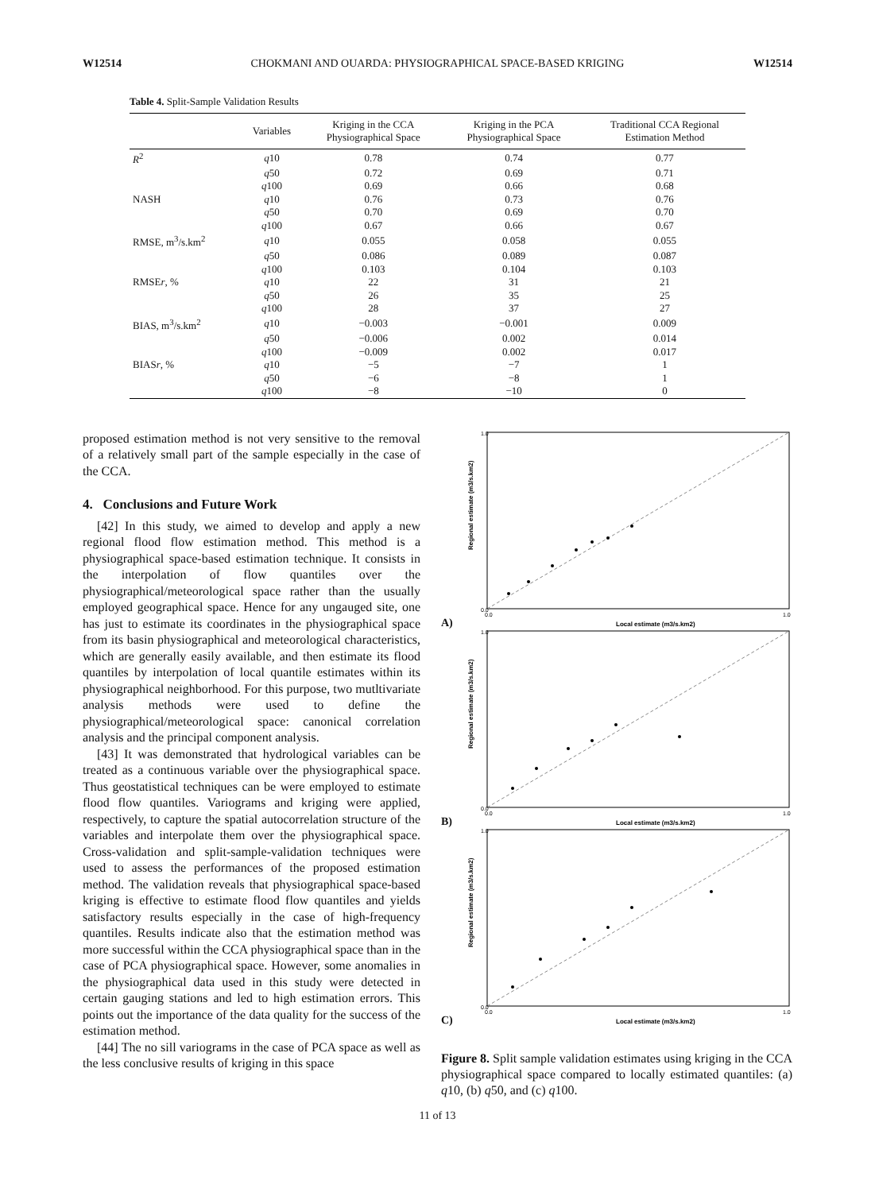W12514 CHOKMANI AND OUARDA: PHYSIOGRAPHICAL SPACE-BASED KRIGING W12514
Table 4. Split-Sample Validation Results
| | Variables | Kriging in the CCA Physiographical Space | Kriging in the PCA Physiographical Space | Traditional CCA Regional Estimation Method |
| --- | --- | --- | --- | --- |
| R<sup>2</sup> | q 10 | 0.78 | 0.74 | 0.77 |
| | q 50 | 0.72 | 0.69 | 0.71 |
| | q 100 | 0.69 | 0.66 | 0.68 |
| NASH | q 10 | 0.76 | 0.73 | 0.76 |
| | q 50 | 0.70 | 0.69 | 0.70 |
| | q 100 | 0.67 | 0.66 | 0.67 |
| RMSE, m<sup>3</sup>/s.km<sup>2</sup> | q 10 | 0.055 | 0.058 | 0.055 |
| | q 50 | 0.086 | 0.089 | 0.087 |
| | q 100 | 0.103 | 0.104 | 0.103 |
| RMSE r , % | q 10 | 22 | 31 | 21 |
| | q 50 | 26 | 35 | 25 |
| | q 100 | 28 | 37 | 27 |
| BIAS, m<sup>3</sup>/s.km<sup>2</sup> | q 10 | −0.003 | −0.001 | 0.009 |
| | q 50 | −0.006 | 0.002 | 0.014 |
| | q 100 | −0.009 | 0.002 | 0.017 |
| BIAS r , % | q 10 | −5 | −7 | 1 |
| | q 50 | −6 | −8 | 1 |
| | q 100 | −8 | −10 | 0 |
proposed estimation method is not very sensitive to the removal of a relatively small part of the sample especially in the case of the CCA.
4. Conclusions and Future Work
[42] In this study, we aimed to develop and apply a new regional flood flow estimation method. This method is a physiographical space-based estimation technique. It consists in the interpolation of flow quantiles over the physiographical/meteorological space rather than the usually employed geographical space. Hence for any ungauged site, one has just to estimate its coordinates in the physiographical space from its basin physiographical and meteorological characteristics, which are generally easily available, and then estimate its flood quantiles by interpolation of local quantile estimates within its physiographical neighborhood. For this purpose, two mutltivariate analysis methods were used to define the physiographical/meteorological space: canonical correlation analysis and the principal component analysis.
[43] It was demonstrated that hydrological variables can be treated as a continuous variable over the physiographical space. Thus geostatistical techniques can be were employed to estimate flood flow quantiles. Variograms and kriging were applied, respectively, to capture the spatial autocorrelation structure of the variables and interpolate them over the physiographical space. Cross-validation and split-sample-validation techniques were used to assess the performances of the proposed estimation method. The validation reveals that physiographical space-based kriging is effective to estimate flood flow quantiles and yields satisfactory results especially in the case of high-frequency quantiles. Results indicate also that the estimation method was more successful within the CCA physiographical space than in the case of PCA physiographical space. However, some anomalies in the physiographical data used in this study were detected in certain gauging stations and led to high estimation errors. This points out the importance of the data quality for the success of the estimation method.
[44] The no sill variograms in the case of PCA space as well as the less conclusive results of kriging in this space
A)
1.0
0.0
0.0
1.0
Local estimate (m3/s.km2)
Regional estimate (m3/s.km2)
B)
1.0
0.0
0.0
1.0
Local estimate (m3/s.km2)
Regional estimate (m3/s.km2)
C)
1.0
0.0
0.0
1.0
Local estimate (m3/s.km2)
Regional estimate (m3/s.km2)
Figure 8. Split sample validation estimates using kriging in the CCA physiographical space compared to locally estimated quantiles: (a) q10, (b) q50, and (c) q100.
11 of 13